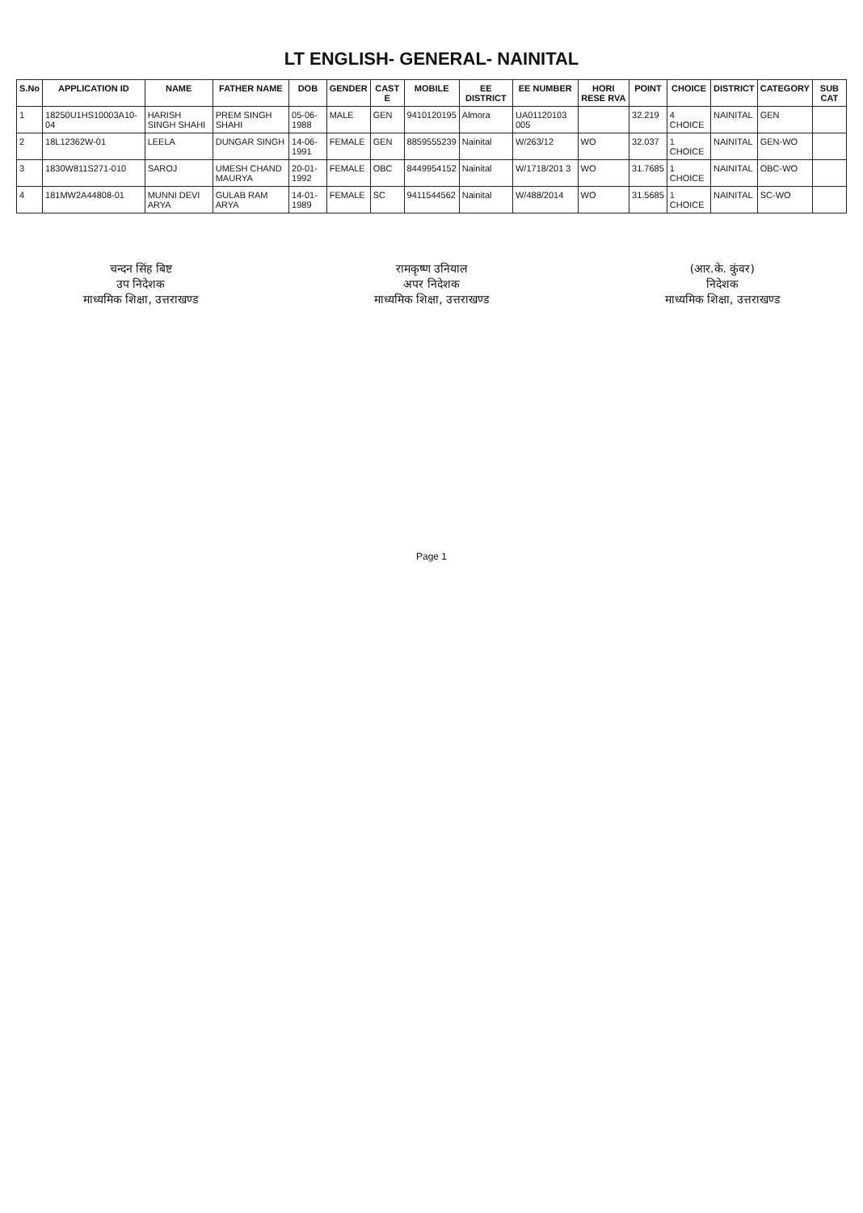LT ENGLISH- GENERAL- NAINITAL
| S.No | APPLICATION ID | NAME | FATHER NAME | DOB | GENDER | CAST E | MOBILE | EE DISTRICT | EE NUMBER | HORI RESE RVA | POINT | CHOICE | DISTRICT | CATEGORY | SUB CAT |
| --- | --- | --- | --- | --- | --- | --- | --- | --- | --- | --- | --- | --- | --- | --- | --- |
| 1 | 18250U1HS10003A10-04 | HARISH SINGH SHAHI | PREM SINGH SHAHI | 05-06-1988 | MALE | GEN | 9410120195 | Almora | UA01120103 005 | | 32.219 | 4 CHOICE | NAINITAL | GEN | |
| 2 | 18L12362W-01 | LEELA | DUNGAR SINGH | 14-06-1991 | FEMALE | GEN | 8859555239 | Nainital | W/263/12 | WO | 32.037 | 1 CHOICE | NAINITAL | GEN-WO | |
| 3 | 1830W811S271-010 | SAROJ | UMESH CHAND MAURYA | 20-01-1992 | FEMALE | OBC | 8449954152 | Nainital | W/1718/201 3 | WO | 31.7685 | 1 CHOICE | NAINITAL | OBC-WO | |
| 4 | 181MW2A44808-01 | MUNNI DEVI ARYA | GULAB RAM ARYA | 14-01-1989 | FEMALE | SC | 9411544562 | Nainital | W/488/2014 | WO | 31.5685 | 1 CHOICE | NAINITAL | SC-WO | |
चन्दन सिंह बिष्ट
उप निदेशक
माध्यमिक शिक्षा, उत्तराखण्ड
रामकृष्ण उनियाल
अपर निदेशक
माध्यमिक शिक्षा, उत्तराखण्ड
(आर.के. कुंवर)
निदेशक
माध्यमिक शिक्षा, उत्तराखण्ड
Page 1